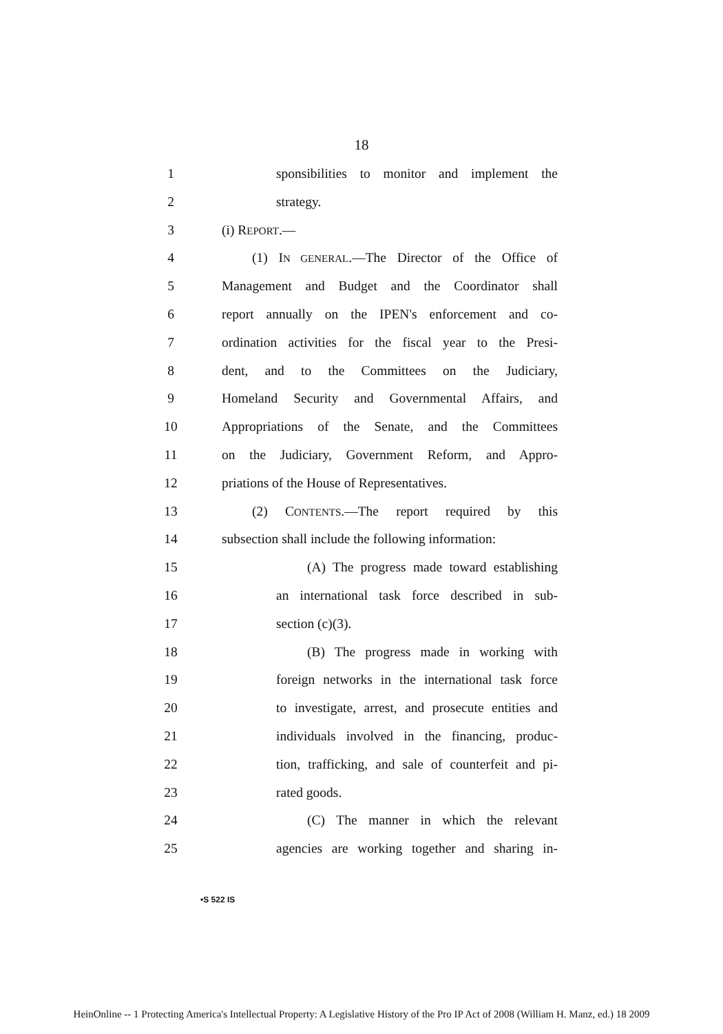18
1 sponsibilities to monitor and implement the
2 strategy.
3 (i) REPORT.—
4 (1) IN GENERAL.—The Director of the Office of
5 Management and Budget and the Coordinator shall
6 report annually on the IPEN's enforcement and co-
7 ordination activities for the fiscal year to the Presi-
8 dent, and to the Committees on the Judiciary,
9 Homeland Security and Governmental Affairs, and
10 Appropriations of the Senate, and the Committees
11 on the Judiciary, Government Reform, and Appro-
12 priations of the House of Representatives.
13 (2) CONTENTS.—The report required by this
14 subsection shall include the following information:
15 (A) The progress made toward establishing
16 an international task force described in sub-
17 section (c)(3).
18 (B) The progress made in working with
19 foreign networks in the international task force
20 to investigate, arrest, and prosecute entities and
21 individuals involved in the financing, produc-
22 tion, trafficking, and sale of counterfeit and pi-
23 rated goods.
24 (C) The manner in which the relevant
25 agencies are working together and sharing in-
•S 522 IS
HeinOnline -- 1 Protecting America's Intellectual Property: A Legislative History of the Pro IP Act of 2008 (William H. Manz, ed.) 18 2009